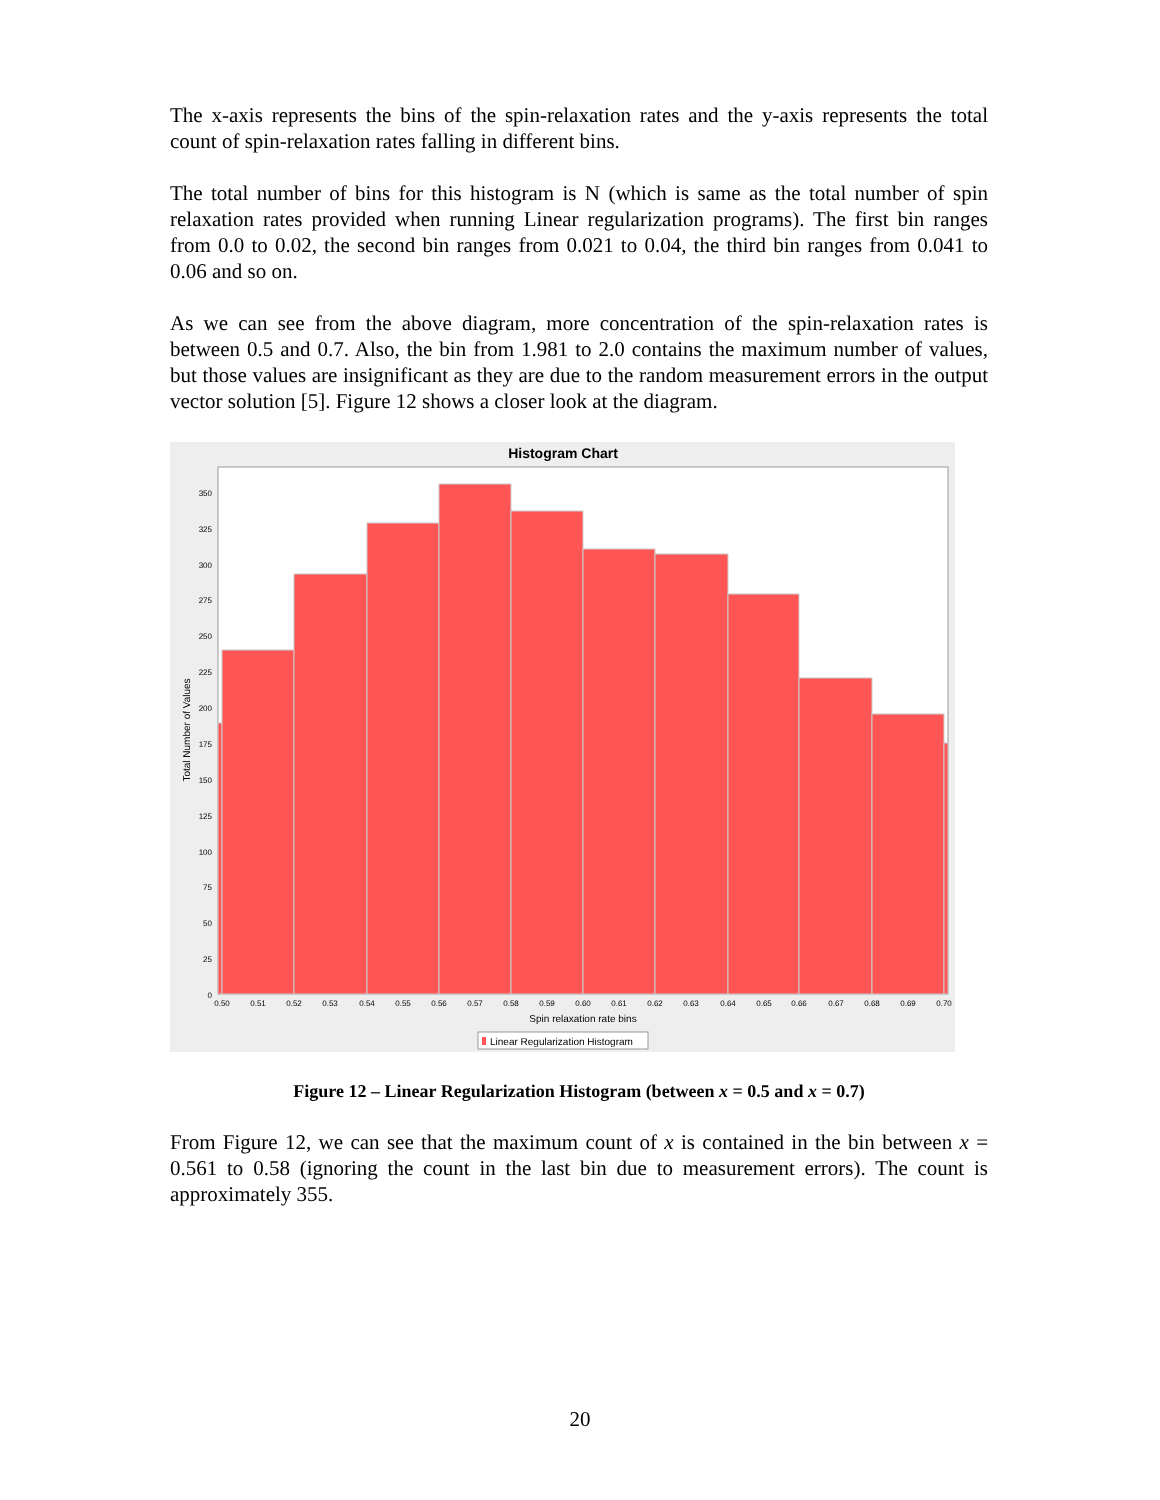The x-axis represents the bins of the spin-relaxation rates and the y-axis represents the total count of spin-relaxation rates falling in different bins.
The total number of bins for this histogram is N (which is same as the total number of spin relaxation rates provided when running Linear regularization programs). The first bin ranges from 0.0 to 0.02, the second bin ranges from 0.021 to 0.04, the third bin ranges from 0.041 to 0.06 and so on.
As we can see from the above diagram, more concentration of the spin-relaxation rates is between 0.5 and 0.7. Also, the bin from 1.981 to 2.0 contains the maximum number of values, but those values are insignificant as they are due to the random measurement errors in the output vector solution [5]. Figure 12 shows a closer look at the diagram.
Histogram Chart
350
325
300
275
250
225
200
175
150
125
100
75
50
25
0
0.50
0.51
0.52
0.53
0.54
0.55
0.56
0.57
0.58
0.59
0.60
0.61
0.62
0.63
0.64
0.65
0.66
0.67
0.68
0.69
0.70
Spin relaxation rate bins
Total Number of Values
Linear Regularization Histogram
Figure 12 – Linear Regularization Histogram (between x = 0.5 and x = 0.7)
From Figure 12, we can see that the maximum count of x is contained in the bin between x = 0.561 to 0.58 (ignoring the count in the last bin due to measurement errors). The count is approximately 355.
20